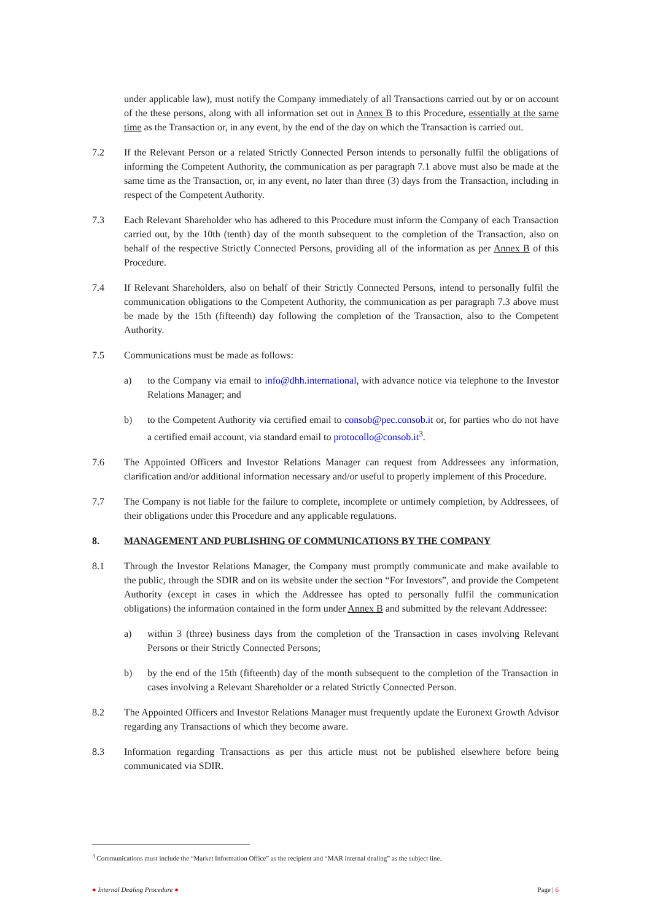under applicable law), must notify the Company immediately of all Transactions carried out by or on account of the these persons, along with all information set out in Annex B to this Procedure, essentially at the same time as the Transaction or, in any event, by the end of the day on which the Transaction is carried out.
7.2 If the Relevant Person or a related Strictly Connected Person intends to personally fulfil the obligations of informing the Competent Authority, the communication as per paragraph 7.1 above must also be made at the same time as the Transaction, or, in any event, no later than three (3) days from the Transaction, including in respect of the Competent Authority.
7.3 Each Relevant Shareholder who has adhered to this Procedure must inform the Company of each Transaction carried out, by the 10th (tenth) day of the month subsequent to the completion of the Transaction, also on behalf of the respective Strictly Connected Persons, providing all of the information as per Annex B of this Procedure.
7.4 If Relevant Shareholders, also on behalf of their Strictly Connected Persons, intend to personally fulfil the communication obligations to the Competent Authority, the communication as per paragraph 7.3 above must be made by the 15th (fifteenth) day following the completion of the Transaction, also to the Competent Authority.
7.5 Communications must be made as follows:
a) to the Company via email to info@dhh.international, with advance notice via telephone to the Investor Relations Manager; and
b) to the Competent Authority via certified email to consob@pec.consob.it or, for parties who do not have a certified email account, via standard email to protocollo@consob.it<sup>3</sup>.
7.6 The Appointed Officers and Investor Relations Manager can request from Addressees any information, clarification and/or additional information necessary and/or useful to properly implement of this Procedure.
7.7 The Company is not liable for the failure to complete, incomplete or untimely completion, by Addressees, of their obligations under this Procedure and any applicable regulations.
8. MANAGEMENT AND PUBLISHING OF COMMUNICATIONS BY THE COMPANY
8.1 Through the Investor Relations Manager, the Company must promptly communicate and make available to the public, through the SDIR and on its website under the section “For Investors”, and provide the Competent Authority (except in cases in which the Addressee has opted to personally fulfil the communication obligations) the information contained in the form under Annex B and submitted by the relevant Addressee:
a) within 3 (three) business days from the completion of the Transaction in cases involving Relevant Persons or their Strictly Connected Persons;
b) by the end of the 15th (fifteenth) day of the month subsequent to the completion of the Transaction in cases involving a Relevant Shareholder or a related Strictly Connected Person.
8.2 The Appointed Officers and Investor Relations Manager must frequently update the Euronext Growth Advisor regarding any Transactions of which they become aware.
8.3 Information regarding Transactions as per this article must not be published elsewhere before being communicated via SDIR.
<sup>3</sup> Communications must include the “Market Information Office” as the recipient and “MAR internal dealing” as the subject line.
● Internal Dealing Procedure ● Page | 6